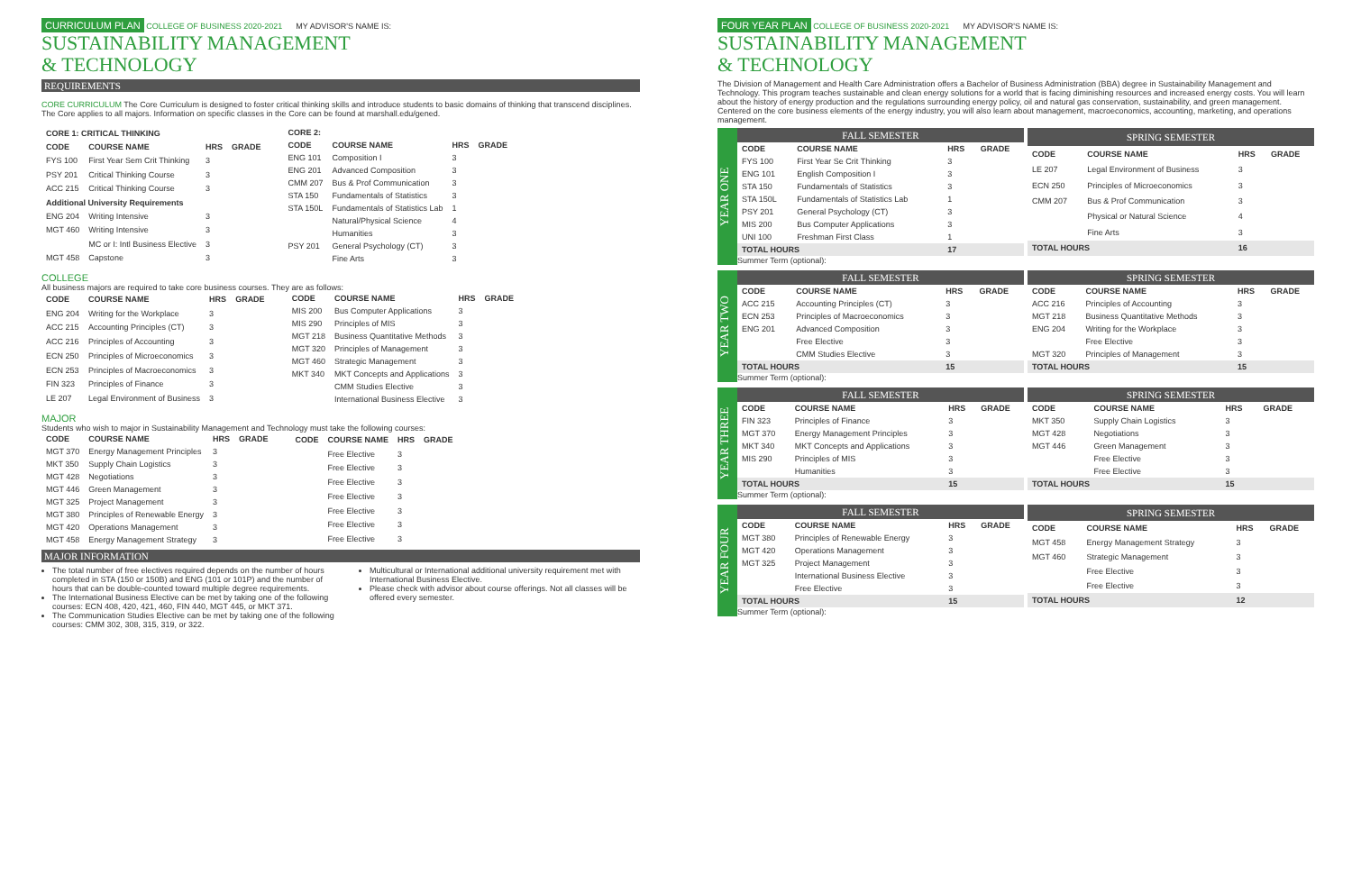CURRICULUM PLAN COLLEGE OF BUSINESS 2020-2021 MY ADVISOR'S NAME IS:
SUSTAINABILITY MANAGEMENT
& TECHNOLOGY
REQUIREMENTS
CORE CURRICULUM The Core Curriculum is designed to foster critical thinking skills and introduce students to basic domains of thinking that transcend disciplines. The Core applies to all majors. Information on specific classes in the Core can be found at marshall.edu/gened.
| CORE 1: CRITICAL THINKING | | | |
| --- | --- | --- | --- |
| CODE | COURSE NAME | HRS | GRADE |
| FYS 100 | First Year Sem Crit Thinking | 3 | |
| PSY 201 | Critical Thinking Course | 3 | |
| ACC 215 | Critical Thinking Course | 3 | |
| Additional University Requirements | | | |
| ENG 204 | Writing Intensive | 3 | |
| MGT 460 | Writing Intensive | 3 | |
| | MC or I: Intl Business Elective | 3 | |
| MGT 458 | Capstone | 3 | |
| CORE 2: | | | |
| --- | --- | --- | --- |
| CODE | COURSE NAME | HRS | GRADE |
| ENG 101 | Composition I | 3 | |
| ENG 201 | Advanced Composition | 3 | |
| CMM 207 | Bus & Prof Communication | 3 | |
| STA 150 | Fundamentals of Statistics | 3 | |
| STA 150L | Fundamentals of Statistics Lab | 1 | |
| | Natural/Physical Science | 4 | |
| | Humanities | 3 | |
| PSY 201 | General Psychology (CT) | 3 | |
| | Fine Arts | 3 | |
COLLEGE
All business majors are required to take core business courses. They are as follows:
| CODE | COURSE NAME | HRS | GRADE |
| --- | --- | --- | --- |
| ENG 204 | Writing for the Workplace | 3 | |
| ACC 215 | Accounting Principles (CT) | 3 | |
| ACC 216 | Principles of Accounting | 3 | |
| ECN 250 | Principles of Microeconomics | 3 | |
| ECN 253 | Principles of Macroeconomics | 3 | |
| FIN 323 | Principles of Finance | 3 | |
| LE 207 | Legal Environment of Business | 3 | |
| CODE | COURSE NAME | HRS | GRADE |
| --- | --- | --- | --- |
| MIS 200 | Bus Computer Applications | 3 | |
| MIS 290 | Principles of MIS | 3 | |
| MGT 218 | Business Quantitative Methods | 3 | |
| MGT 320 | Principles of Management | 3 | |
| MGT 460 | Strategic Management | 3 | |
| MKT 340 | MKT Concepts and Applications | 3 | |
| | CMM Studies Elective | 3 | |
| | International Business Elective | 3 | |
MAJOR
Students who wish to major in Sustainability Management and Technology must take the following courses:
| CODE | COURSE NAME | HRS | GRADE |
| --- | --- | --- | --- |
| MGT 370 | Energy Management Principles | 3 | |
| MKT 350 | Supply Chain Logistics | 3 | |
| MGT 428 | Negotiations | 3 | |
| MGT 446 | Green Management | 3 | |
| MGT 325 | Project Management | 3 | |
| MGT 380 | Principles of Renewable Energy | 3 | |
| MGT 420 | Operations Management | 3 | |
| MGT 458 | Energy Management Strategy | 3 | |
| CODE | COURSE NAME | HRS | GRADE |
| --- | --- | --- | --- |
| | Free Elective | 3 | |
| | Free Elective | 3 | |
| | Free Elective | 3 | |
| | Free Elective | 3 | |
| | Free Elective | 3 | |
| | Free Elective | 3 | |
| | Free Elective | 3 | |
MAJOR INFORMATION
The total number of free electives required depends on the number of hours completed in STA (150 or 150B) and ENG (101 or 101P) and the number of hours that can be double-counted toward multiple degree requirements.
The International Business Elective can be met by taking one of the following courses: ECN 408, 420, 421, 460, FIN 440, MGT 445, or MKT 371.
The Communication Studies Elective can be met by taking one of the following courses: CMM 302, 308, 315, 319, or 322.
Multicultural or International additional university requirement met with International Business Elective.
Please check with advisor about course offerings. Not all classes will be offered every semester.
FOUR YEAR PLAN COLLEGE OF BUSINESS 2020-2021 MY ADVISOR'S NAME IS:
SUSTAINABILITY MANAGEMENT
& TECHNOLOGY
The Division of Management and Health Care Administration offers a Bachelor of Business Administration (BBA) degree in Sustainability Management and Technology. This program teaches sustainable and clean energy solutions for a world that is facing diminishing resources and increased energy costs. You will learn about the history of energy production and the regulations surrounding energy policy, oil and natural gas conservation, sustainability, and green management. Centered on the core business elements of the energy industry, you will also learn about management, macroeconomics, accounting, marketing, and operations management.
YEAR ONE
| FALL SEMESTER | | | |
| CODE | COURSE NAME | HRS | GRADE |
| FYS 100 | First Year Se Crit Thinking | 3 | |
| ENG 101 | English Composition I | 3 | |
| STA 150 | Fundamentals of Statistics | 3 | |
| STA 150L | Fundamentals of Statistics Lab | 1 | |
| PSY 201 | General Psychology (CT) | 3 | |
| MIS 200 | Bus Computer Applications | 3 | |
| UNI 100 | Freshman First Class | 1 | |
| TOTAL HOURS | | 17 | |
| SPRING SEMESTER | | | |
| CODE | COURSE NAME | HRS | GRADE |
| LE 207 | Legal Environment of Business | 3 | |
| ECN 250 | Principles of Microeconomics | 3 | |
| CMM 207 | Bus & Prof Communication | 3 | |
| | Physical or Natural Science | 4 | |
| | Fine Arts | 3 | |
| TOTAL HOURS | | 16 | |
Summer Term (optional):
YEAR TWO
| FALL SEMESTER | | | |
| CODE | COURSE NAME | HRS | GRADE |
| ACC 215 | Accounting Principles (CT) | 3 | |
| ECN 253 | Principles of Macroeconomics | 3 | |
| ENG 201 | Advanced Composition | 3 | |
| | Free Elective | 3 | |
| | CMM Studies Elective | 3 | |
| TOTAL HOURS | | 15 | |
| SPRING SEMESTER | | | |
| CODE | COURSE NAME | HRS | GRADE |
| ACC 216 | Principles of Accounting | 3 | |
| MGT 218 | Business Quantitative Methods | 3 | |
| ENG 204 | Writing for the Workplace | 3 | |
| | Free Elective | 3 | |
| MGT 320 | Principles of Management | 3 | |
| TOTAL HOURS | | 15 | |
Summer Term (optional):
YEAR THREE
| FALL SEMESTER | | | |
| CODE | COURSE NAME | HRS | GRADE |
| FIN 323 | Principles of Finance | 3 | |
| MGT 370 | Energy Management Principles | 3 | |
| MKT 340 | MKT Concepts and Applications | 3 | |
| MIS 290 | Principles of MIS | 3 | |
| | Humanities | 3 | |
| TOTAL HOURS | | 15 | |
| SPRING SEMESTER | | | |
| CODE | COURSE NAME | HRS | GRADE |
| MKT 350 | Supply Chain Logistics | 3 | |
| MGT 428 | Negotiations | 3 | |
| MGT 446 | Green Management | 3 | |
| | Free Elective | 3 | |
| | Free Elective | 3 | |
| TOTAL HOURS | | 15 | |
Summer Term (optional):
YEAR FOUR
| FALL SEMESTER | | | |
| CODE | COURSE NAME | HRS | GRADE |
| MGT 380 | Principles of Renewable Energy | 3 | |
| MGT 420 | Operations Management | 3 | |
| MGT 325 | Project Management | 3 | |
| | International Business Elective | 3 | |
| | Free Elective | 3 | |
| TOTAL HOURS | | 15 | |
| SPRING SEMESTER | | | |
| CODE | COURSE NAME | HRS | GRADE |
| MGT 458 | Energy Management Strategy | 3 | |
| MGT 460 | Strategic Management | 3 | |
| | Free Elective | 3 | |
| | Free Elective | 3 | |
| TOTAL HOURS | | 12 | |
Summer Term (optional):